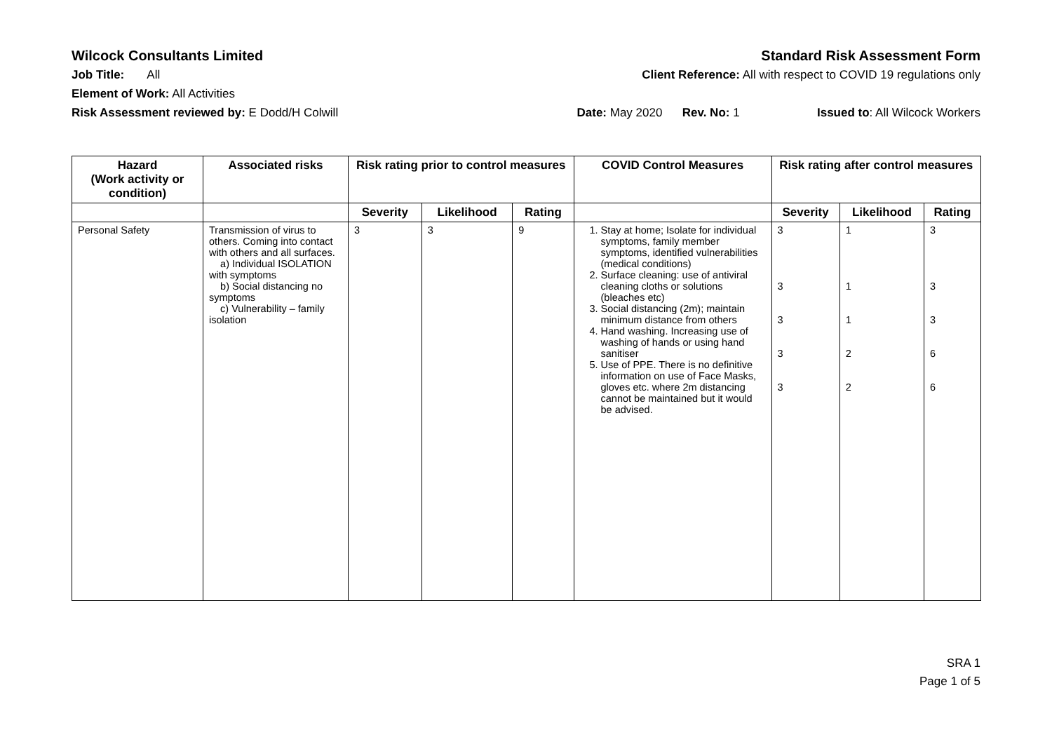Wilcock Consultants Limited Standard Risk Assessment Form
Job Title: All Client Reference: All with respect to COVID 19 regulations only
Element of Work: All Activities
Risk Assessment reviewed by: E Dodd/H Colwill Date: May 2020 Rev. No: 1 Issued to: All Wilcock Workers
| Hazard (Work activity or condition) | Associated risks | Risk rating prior to control measures | | | COVID Control Measures | Risk rating after control measures | | |
| --- | --- | --- | --- | --- | --- | --- | --- | --- |
| | | Severity | Likelihood | Rating | | Severity | Likelihood | Rating |
| Personal Safety | Transmission of virus to others. Coming into contact with others and all surfaces. a) Individual ISOLATION with symptoms b) Social distancing no symptoms c) Vulnerability – family isolation | 3 | 3 | 9 | 1. Stay at home; Isolate for individual symptoms, family member symptoms, identified vulnerabilities (medical conditions) 2. Surface cleaning: use of antiviral cleaning cloths or solutions (bleaches etc) 3. Social distancing (2m); maintain minimum distance from others 4. Hand washing. Increasing use of washing of hands or using hand sanitiser 5. Use of PPE. There is no definitive information on use of Face Masks, gloves etc. where 2m distancing cannot be maintained but it would be advised. | 3 3 3 3 3 | 1 1 1 2 2 | 3 3 3 6 6 |
SRA 1
Page 1 of 5